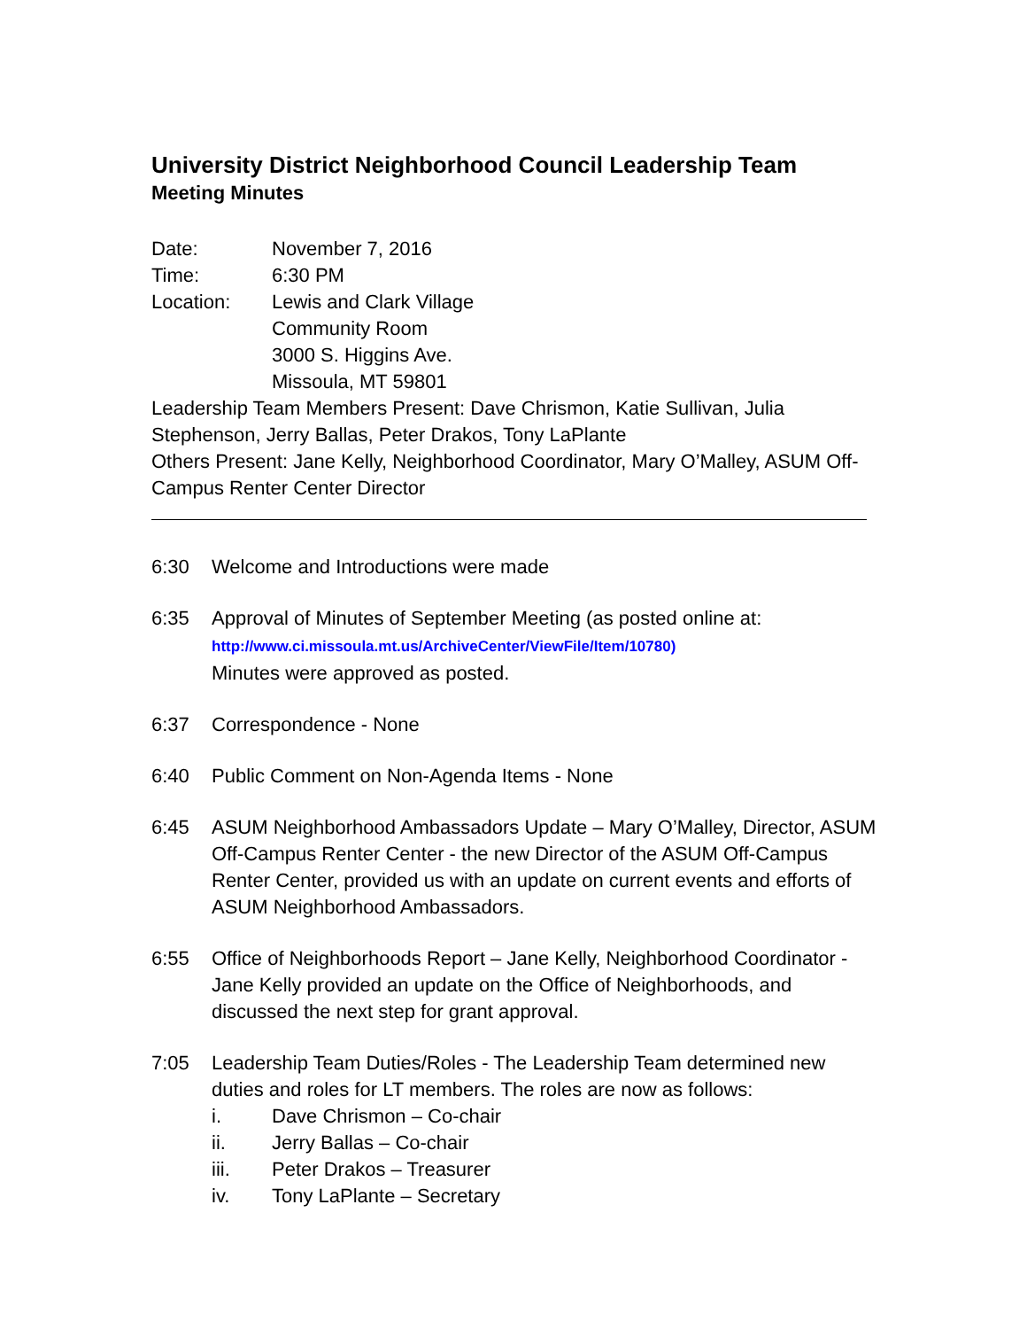University District Neighborhood Council Leadership Team
Meeting Minutes
Date: November 7, 2016
Time: 6:30 PM
Location: Lewis and Clark Village
Community Room
3000 S. Higgins Ave.
Missoula, MT 59801
Leadership Team Members Present: Dave Chrismon, Katie Sullivan, Julia Stephenson, Jerry Ballas, Peter Drakos, Tony LaPlante
Others Present: Jane Kelly, Neighborhood Coordinator, Mary O’Malley, ASUM Off- Campus Renter Center Director
6:30 Welcome and Introductions were made
6:35 Approval of Minutes of September Meeting (as posted online at:
http://www.ci.missoula.mt.us/ArchiveCenter/ViewFile/Item/10780)
Minutes were approved as posted.
6:37 Correspondence - None
6:40 Public Comment on Non-Agenda Items - None
6:45 ASUM Neighborhood Ambassadors Update – Mary O’Malley, Director, ASUM Off-Campus Renter Center - the new Director of the ASUM Off-Campus Renter Center, provided us with an update on current events and efforts of ASUM Neighborhood Ambassadors.
6:55 Office of Neighborhoods Report – Jane Kelly, Neighborhood Coordinator - Jane Kelly provided an update on the Office of Neighborhoods, and discussed the next step for grant approval.
7:05 Leadership Team Duties/Roles - The Leadership Team determined new duties and roles for LT members. The roles are now as follows:
i. Dave Chrismon – Co-chair
ii. Jerry Ballas – Co-chair
iii. Peter Drakos – Treasurer
iv. Tony LaPlante – Secretary